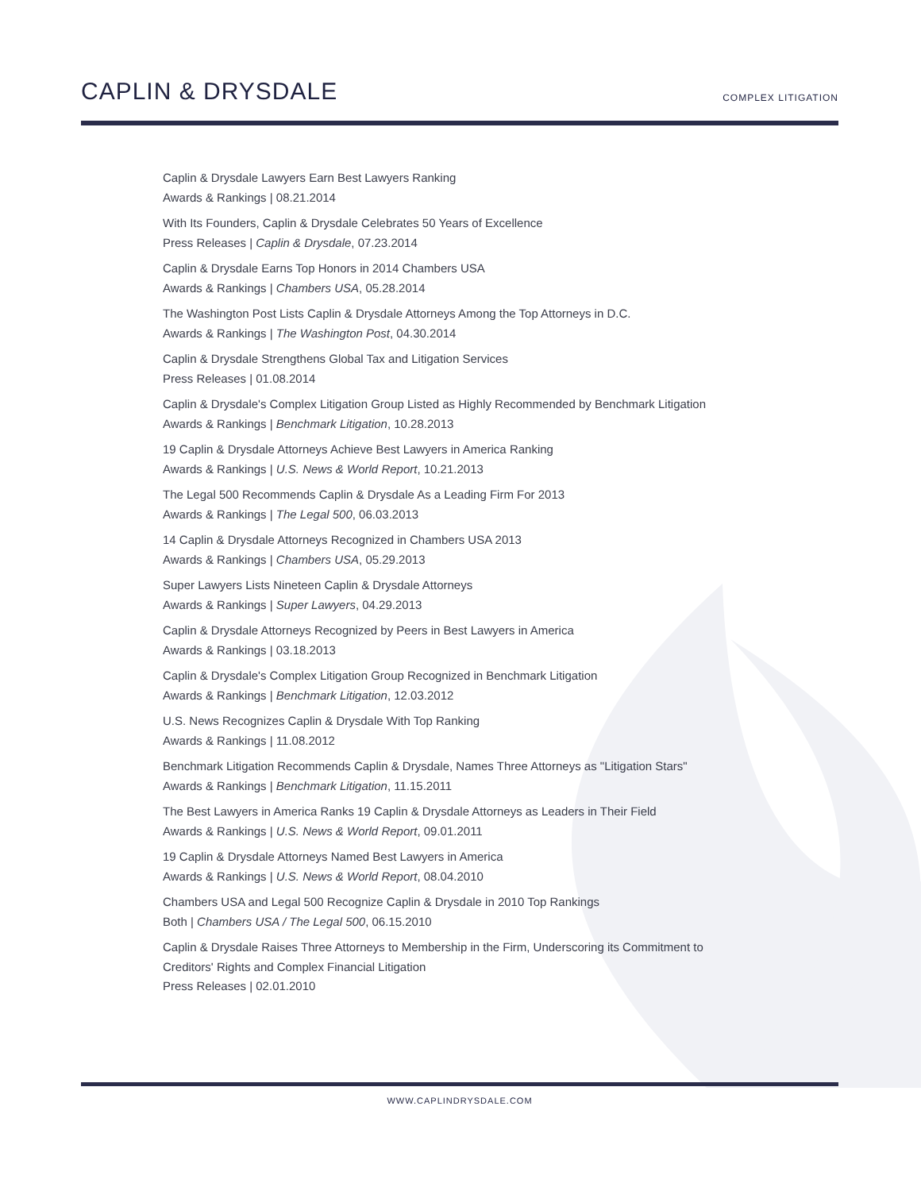CAPLIN & DRYSDALE
COMPLEX LITIGATION
Caplin & Drysdale Lawyers Earn Best Lawyers Ranking
Awards & Rankings | 08.21.2014
With Its Founders, Caplin & Drysdale Celebrates 50 Years of Excellence
Press Releases | Caplin & Drysdale, 07.23.2014
Caplin & Drysdale Earns Top Honors in 2014 Chambers USA
Awards & Rankings | Chambers USA, 05.28.2014
The Washington Post Lists Caplin & Drysdale Attorneys Among the Top Attorneys in D.C.
Awards & Rankings | The Washington Post, 04.30.2014
Caplin & Drysdale Strengthens Global Tax and Litigation Services
Press Releases | 01.08.2014
Caplin & Drysdale's Complex Litigation Group Listed as Highly Recommended by Benchmark Litigation
Awards & Rankings | Benchmark Litigation, 10.28.2013
19 Caplin & Drysdale Attorneys Achieve Best Lawyers in America Ranking
Awards & Rankings | U.S. News & World Report, 10.21.2013
The Legal 500 Recommends Caplin & Drysdale As a Leading Firm For 2013
Awards & Rankings | The Legal 500, 06.03.2013
14 Caplin & Drysdale Attorneys Recognized in Chambers USA 2013
Awards & Rankings | Chambers USA, 05.29.2013
Super Lawyers Lists Nineteen Caplin & Drysdale Attorneys
Awards & Rankings | Super Lawyers, 04.29.2013
Caplin & Drysdale Attorneys Recognized by Peers in Best Lawyers in America
Awards & Rankings | 03.18.2013
Caplin & Drysdale's Complex Litigation Group Recognized in Benchmark Litigation
Awards & Rankings | Benchmark Litigation, 12.03.2012
U.S. News Recognizes Caplin & Drysdale With Top Ranking
Awards & Rankings | 11.08.2012
Benchmark Litigation Recommends Caplin & Drysdale, Names Three Attorneys as "Litigation Stars"
Awards & Rankings | Benchmark Litigation, 11.15.2011
The Best Lawyers in America Ranks 19 Caplin & Drysdale Attorneys as Leaders in Their Field
Awards & Rankings | U.S. News & World Report, 09.01.2011
19 Caplin & Drysdale Attorneys Named Best Lawyers in America
Awards & Rankings | U.S. News & World Report, 08.04.2010
Chambers USA and Legal 500 Recognize Caplin & Drysdale in 2010 Top Rankings
Both | Chambers USA / The Legal 500, 06.15.2010
Caplin & Drysdale Raises Three Attorneys to Membership in the Firm, Underscoring its Commitment to
Creditors' Rights and Complex Financial Litigation
Press Releases | 02.01.2010
WWW.CAPLINDRYSDALE.COM